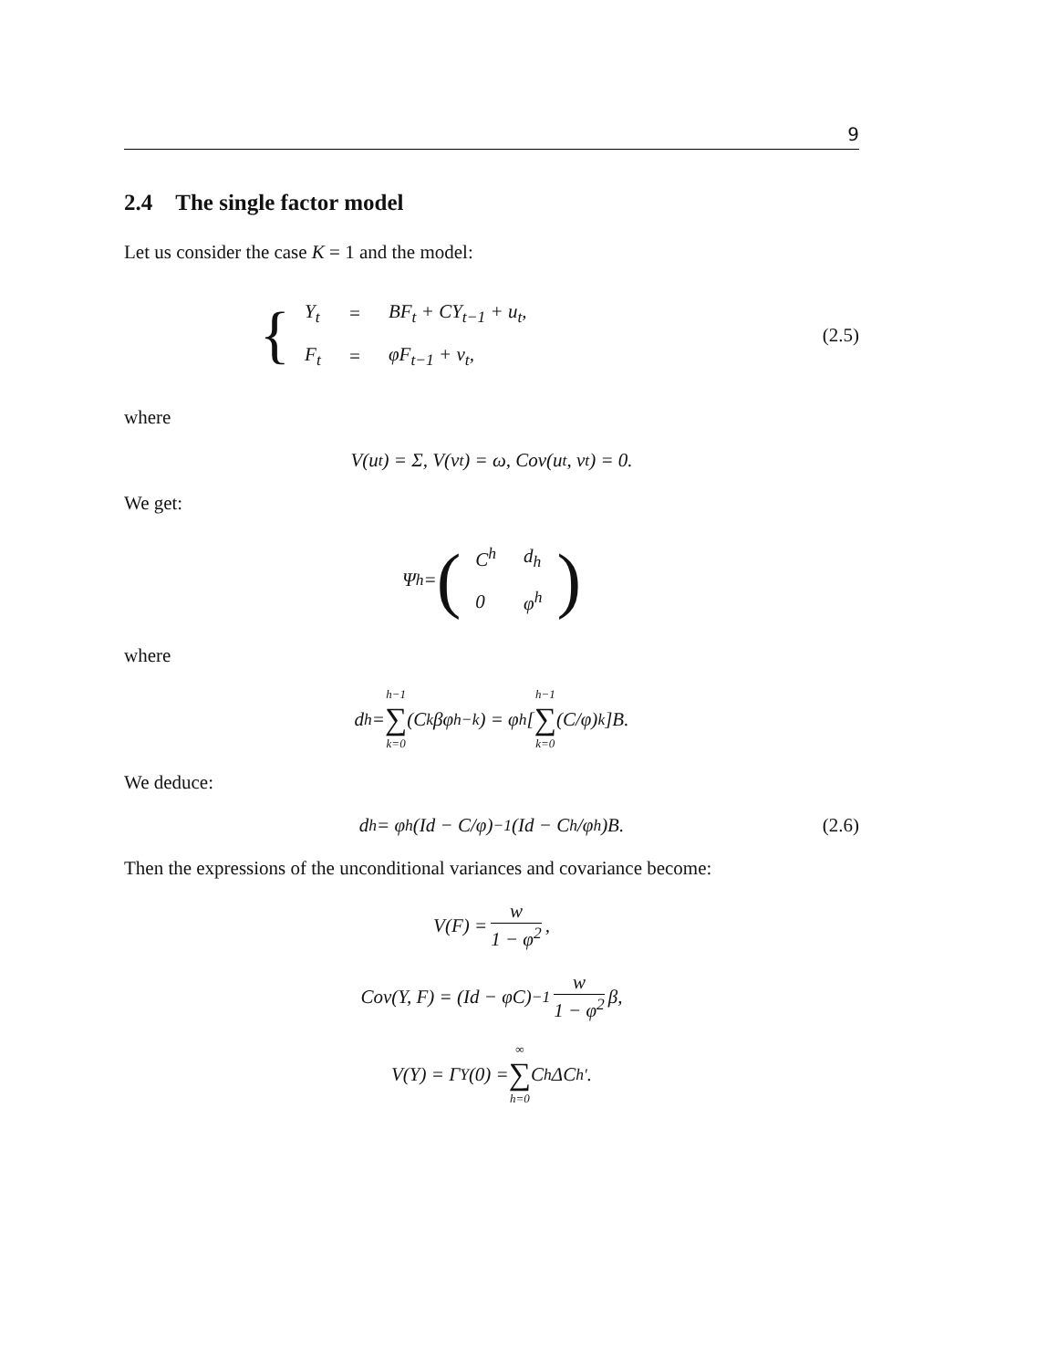9
2.4 The single factor model
Let us consider the case K = 1 and the model:
{
| Y<sub>t</sub> | = | BF<sub>t</sub> + CY<sub>t−1</sub> + u<sub>t</sub>, |
| F<sub>t</sub> | = | φF<sub>t−1</sub> + v<sub>t</sub>, |
(2.5)
where
V(u<sub>t</sub>) = Σ, V(v<sub>t</sub>) = ω, Cov(u<sub>t</sub>, v<sub>t</sub>) = 0.
We get:
Ψ<sup>h</sup> = (
| C<sup>h</sup> | d<sub>h</sub> |
| 0 | φ<sup>h</sup> |
)
where
d<sub>h</sub> = h−1 ∑ k=0 (C<sup>k</sup>βφ<sup>h−k</sup>) = φ<sup>h</sup>[h−1 ∑ k=0 (C/φ)<sup>k</sup>]B.
We deduce:
d<sub>h</sub> = φ<sup>h</sup>(Id − C/φ)<sup>−1</sup>(Id − C<sup>h</sup>/φ<sup>h</sup>)B. (2.6)
Then the expressions of the unconditional variances and covariance become:
V(F) = w 1 − φ<sup>2</sup>,
Cov(Y, F) = (Id − φC)<sup>−1</sup> w 1 − φ<sup>2</sup> β,
V(Y) = Γ<sub>Y</sub>(0) = ∞ ∑ h=0 C<sup>h</sup>ΔC<sup>h′</sup>.